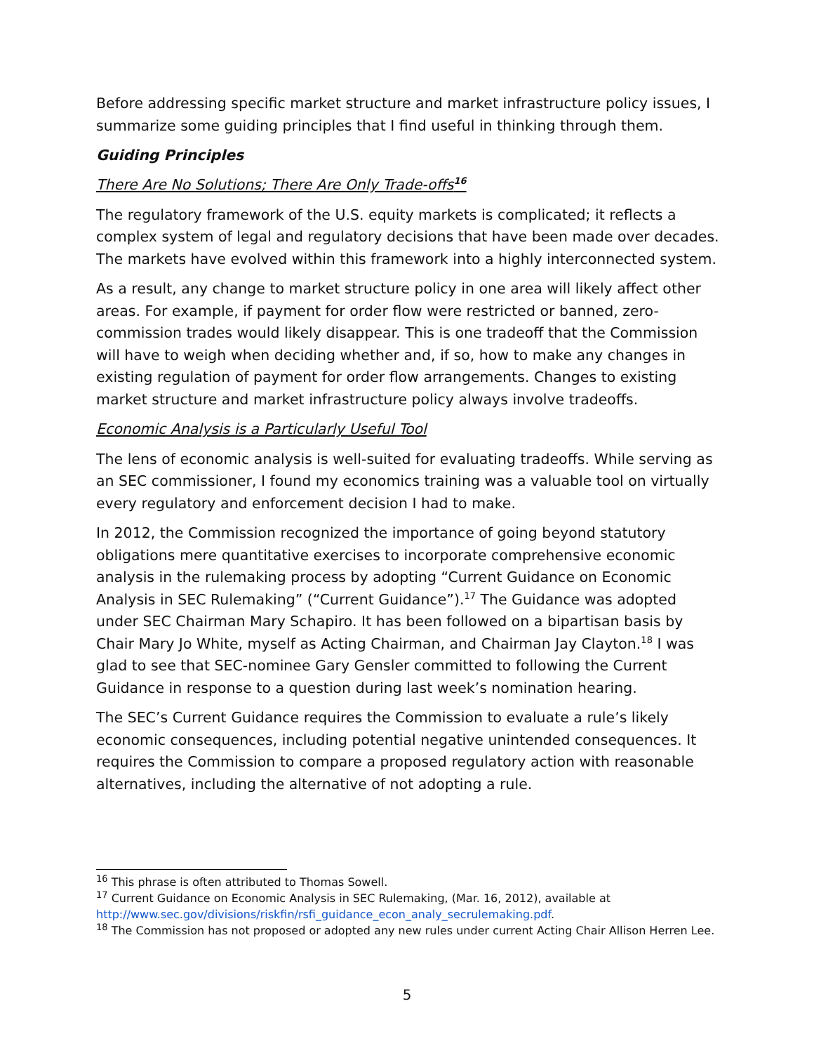Before addressing specific market structure and market infrastructure policy issues, I summarize some guiding principles that I find useful in thinking through them.
Guiding Principles
There Are No Solutions; There Are Only Trade-offs<sup>16</sup>
The regulatory framework of the U.S. equity markets is complicated; it reflects a complex system of legal and regulatory decisions that have been made over decades. The markets have evolved within this framework into a highly interconnected system.
As a result, any change to market structure policy in one area will likely affect other areas. For example, if payment for order flow were restricted or banned, zero-commission trades would likely disappear. This is one tradeoff that the Commission will have to weigh when deciding whether and, if so, how to make any changes in existing regulation of payment for order flow arrangements. Changes to existing market structure and market infrastructure policy always involve tradeoffs.
Economic Analysis is a Particularly Useful Tool
The lens of economic analysis is well-suited for evaluating tradeoffs. While serving as an SEC commissioner, I found my economics training was a valuable tool on virtually every regulatory and enforcement decision I had to make.
In 2012, the Commission recognized the importance of going beyond statutory obligations mere quantitative exercises to incorporate comprehensive economic analysis in the rulemaking process by adopting “Current Guidance on Economic Analysis in SEC Rulemaking” (“Current Guidance”).<sup>17</sup> The Guidance was adopted under SEC Chairman Mary Schapiro. It has been followed on a bipartisan basis by Chair Mary Jo White, myself as Acting Chairman, and Chairman Jay Clayton.<sup>18</sup> I was glad to see that SEC-nominee Gary Gensler committed to following the Current Guidance in response to a question during last week’s nomination hearing.
The SEC’s Current Guidance requires the Commission to evaluate a rule’s likely economic consequences, including potential negative unintended consequences. It requires the Commission to compare a proposed regulatory action with reasonable alternatives, including the alternative of not adopting a rule.
<sup>16</sup> This phrase is often attributed to Thomas Sowell.
<sup>17</sup> Current Guidance on Economic Analysis in SEC Rulemaking, (Mar. 16, 2012), available at http://www.sec.gov/divisions/riskfin/rsfi_guidance_econ_analy_secrulemaking.pdf.
<sup>18</sup> The Commission has not proposed or adopted any new rules under current Acting Chair Allison Herren Lee.
5